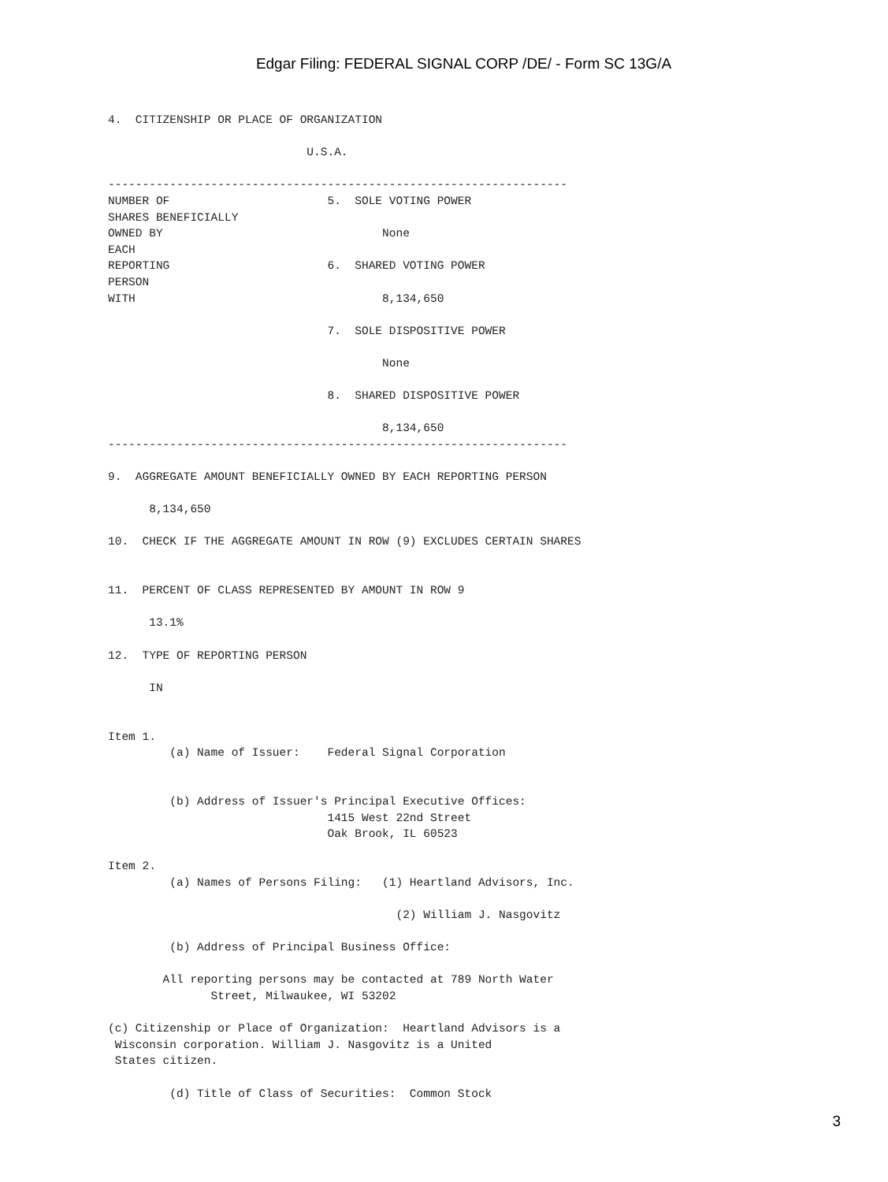Edgar Filing: FEDERAL SIGNAL CORP /DE/ - Form SC 13G/A
4.  CITIZENSHIP OR PLACE OF ORGANIZATION

                             U.S.A.

-------------------------------------------------------------------
NUMBER OF                       5.  SOLE VOTING POWER
SHARES BENEFICIALLY
OWNED BY                                None
EACH
REPORTING                       6.  SHARED VOTING POWER
PERSON
WITH                                    8,134,650

                                7.  SOLE DISPOSITIVE POWER

                                        None

                                8.  SHARED DISPOSITIVE POWER

                                        8,134,650
-------------------------------------------------------------------

9.  AGGREGATE AMOUNT BENEFICIALLY OWNED BY EACH REPORTING PERSON

      8,134,650

10.  CHECK IF THE AGGREGATE AMOUNT IN ROW (9) EXCLUDES CERTAIN SHARES


11.  PERCENT OF CLASS REPRESENTED BY AMOUNT IN ROW 9

      13.1%

12.  TYPE OF REPORTING PERSON

      IN


Item 1.
         (a) Name of Issuer:    Federal Signal Corporation


         (b) Address of Issuer's Principal Executive Offices:
                                1415 West 22nd Street
                                Oak Brook, IL 60523

Item 2.
         (a) Names of Persons Filing:   (1) Heartland Advisors, Inc.

                                          (2) William J. Nasgovitz

         (b) Address of Principal Business Office:

        All reporting persons may be contacted at 789 North Water
               Street, Milwaukee, WI 53202

(c) Citizenship or Place of Organization:  Heartland Advisors is a
 Wisconsin corporation. William J. Nasgovitz is a United
 States citizen.

         (d) Title of Class of Securities:  Common Stock
3